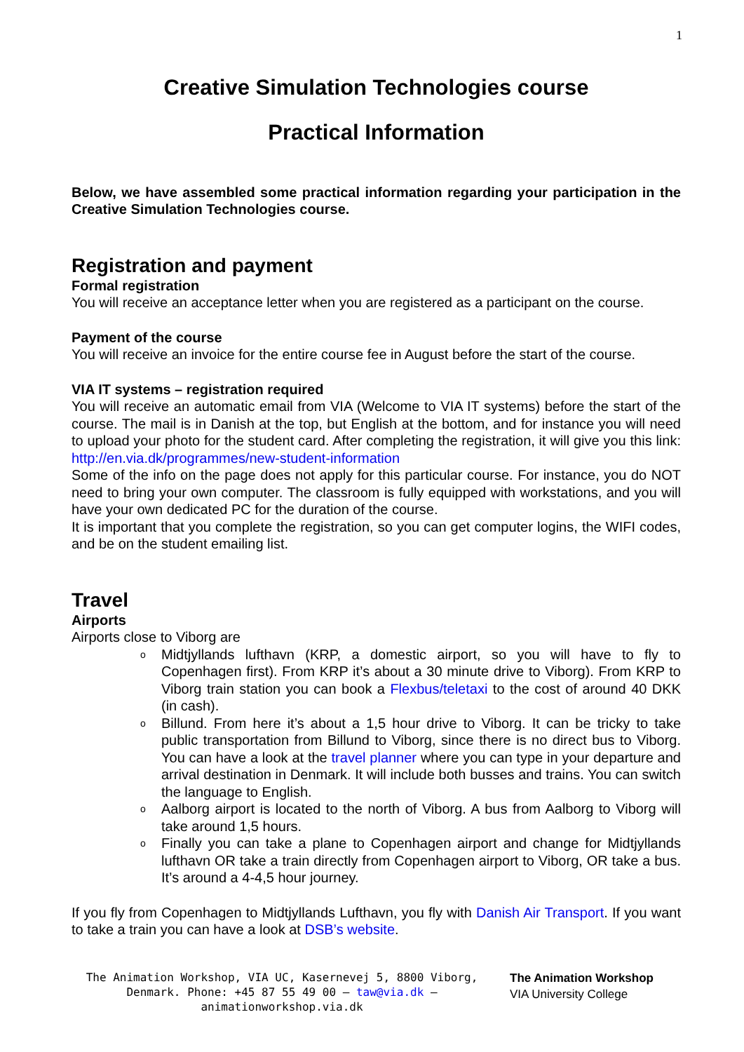1
Creative Simulation Technologies course
Practical Information
Below, we have assembled some practical information regarding your participation in the Creative Simulation Technologies course.
Registration and payment
Formal registration
You will receive an acceptance letter when you are registered as a participant on the course.
Payment of the course
You will receive an invoice for the entire course fee in August before the start of the course.
VIA IT systems – registration required
You will receive an automatic email from VIA (Welcome to VIA IT systems) before the start of the course. The mail is in Danish at the top, but English at the bottom, and for instance you will need to upload your photo for the student card. After completing the registration, it will give you this link: http://en.via.dk/programmes/new-student-information
Some of the info on the page does not apply for this particular course. For instance, you do NOT need to bring your own computer. The classroom is fully equipped with workstations, and you will have your own dedicated PC for the duration of the course.
It is important that you complete the registration, so you can get computer logins, the WIFI codes, and be on the student emailing list.
Travel
Airports
Airports close to Viborg are
o Midtjyllands lufthavn (KRP, a domestic airport, so you will have to fly to Copenhagen first). From KRP it’s about a 30 minute drive to Viborg). From KRP to Viborg train station you can book a Flexbus/teletaxi to the cost of around 40 DKK (in cash).
o Billund. From here it’s about a 1,5 hour drive to Viborg. It can be tricky to take public transportation from Billund to Viborg, since there is no direct bus to Viborg. You can have a look at the travel planner where you can type in your departure and arrival destination in Denmark. It will include both busses and trains. You can switch the language to English.
o Aalborg airport is located to the north of Viborg. A bus from Aalborg to Viborg will take around 1,5 hours.
o Finally you can take a plane to Copenhagen airport and change for Midtjyllands lufthavn OR take a train directly from Copenhagen airport to Viborg, OR take a bus. It’s around a 4-4,5 hour journey.
If you fly from Copenhagen to Midtjyllands Lufthavn, you fly with Danish Air Transport. If you want to take a train you can have a look at DSB’s website.
The Animation Workshop, VIA UC, Kasernevej 5, 8800 Viborg, Denmark. Phone: +45 87 55 49 00 – taw@via.dk – animationworkshop.via.dk
The Animation Workshop
VIA University College